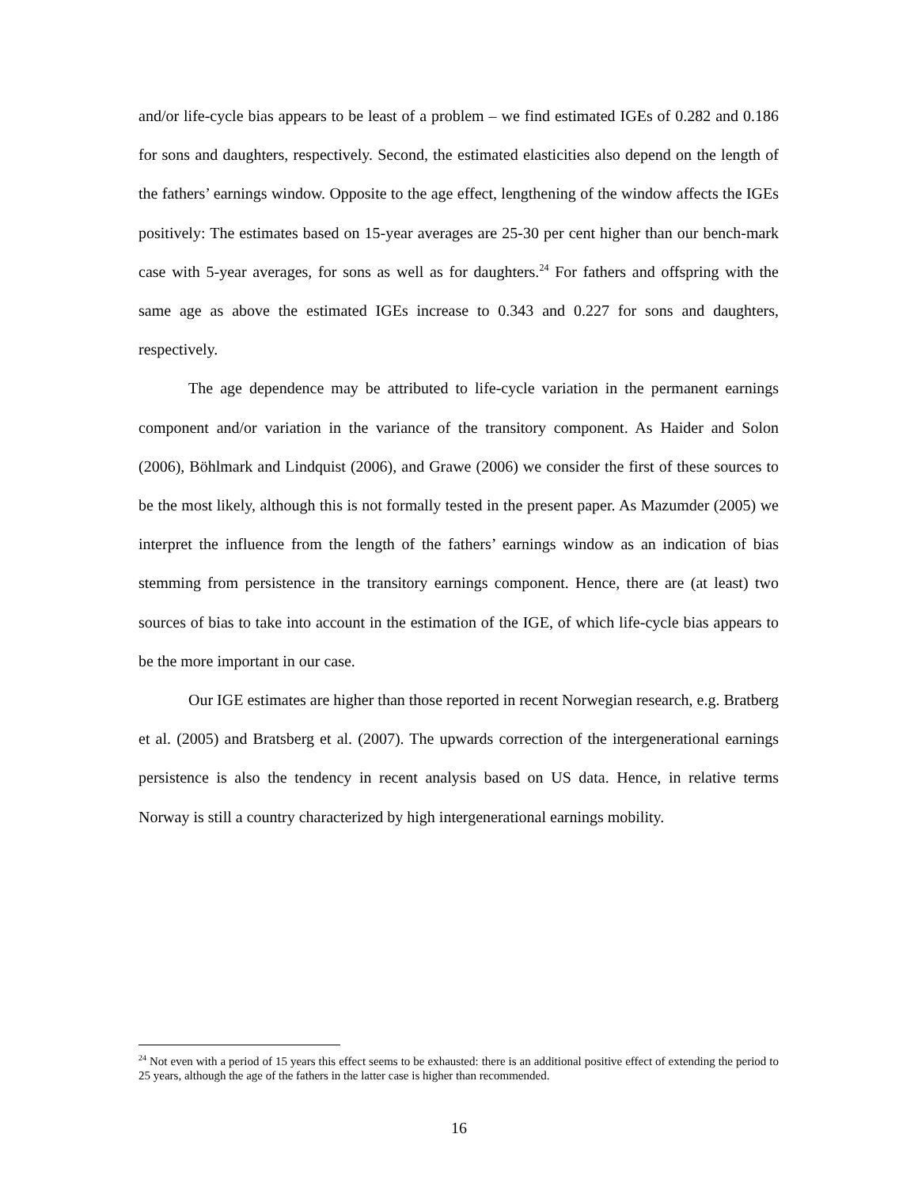and/or life-cycle bias appears to be least of a problem – we find estimated IGEs of 0.282 and 0.186 for sons and daughters, respectively. Second, the estimated elasticities also depend on the length of the fathers’ earnings window. Opposite to the age effect, lengthening of the window affects the IGEs positively: The estimates based on 15-year averages are 25-30 per cent higher than our bench-mark case with 5-year averages, for sons as well as for daughters.<sup>24</sup> For fathers and offspring with the same age as above the estimated IGEs increase to 0.343 and 0.227 for sons and daughters, respectively.
The age dependence may be attributed to life-cycle variation in the permanent earnings component and/or variation in the variance of the transitory component. As Haider and Solon (2006), Böhlmark and Lindquist (2006), and Grawe (2006) we consider the first of these sources to be the most likely, although this is not formally tested in the present paper. As Mazumder (2005) we interpret the influence from the length of the fathers’ earnings window as an indication of bias stemming from persistence in the transitory earnings component. Hence, there are (at least) two sources of bias to take into account in the estimation of the IGE, of which life-cycle bias appears to be the more important in our case.
Our IGE estimates are higher than those reported in recent Norwegian research, e.g. Bratberg et al. (2005) and Bratsberg et al. (2007). The upwards correction of the intergenerational earnings persistence is also the tendency in recent analysis based on US data. Hence, in relative terms Norway is still a country characterized by high intergenerational earnings mobility.
<sup>24</sup> Not even with a period of 15 years this effect seems to be exhausted: there is an additional positive effect of extending the period to 25 years, although the age of the fathers in the latter case is higher than recommended.
16